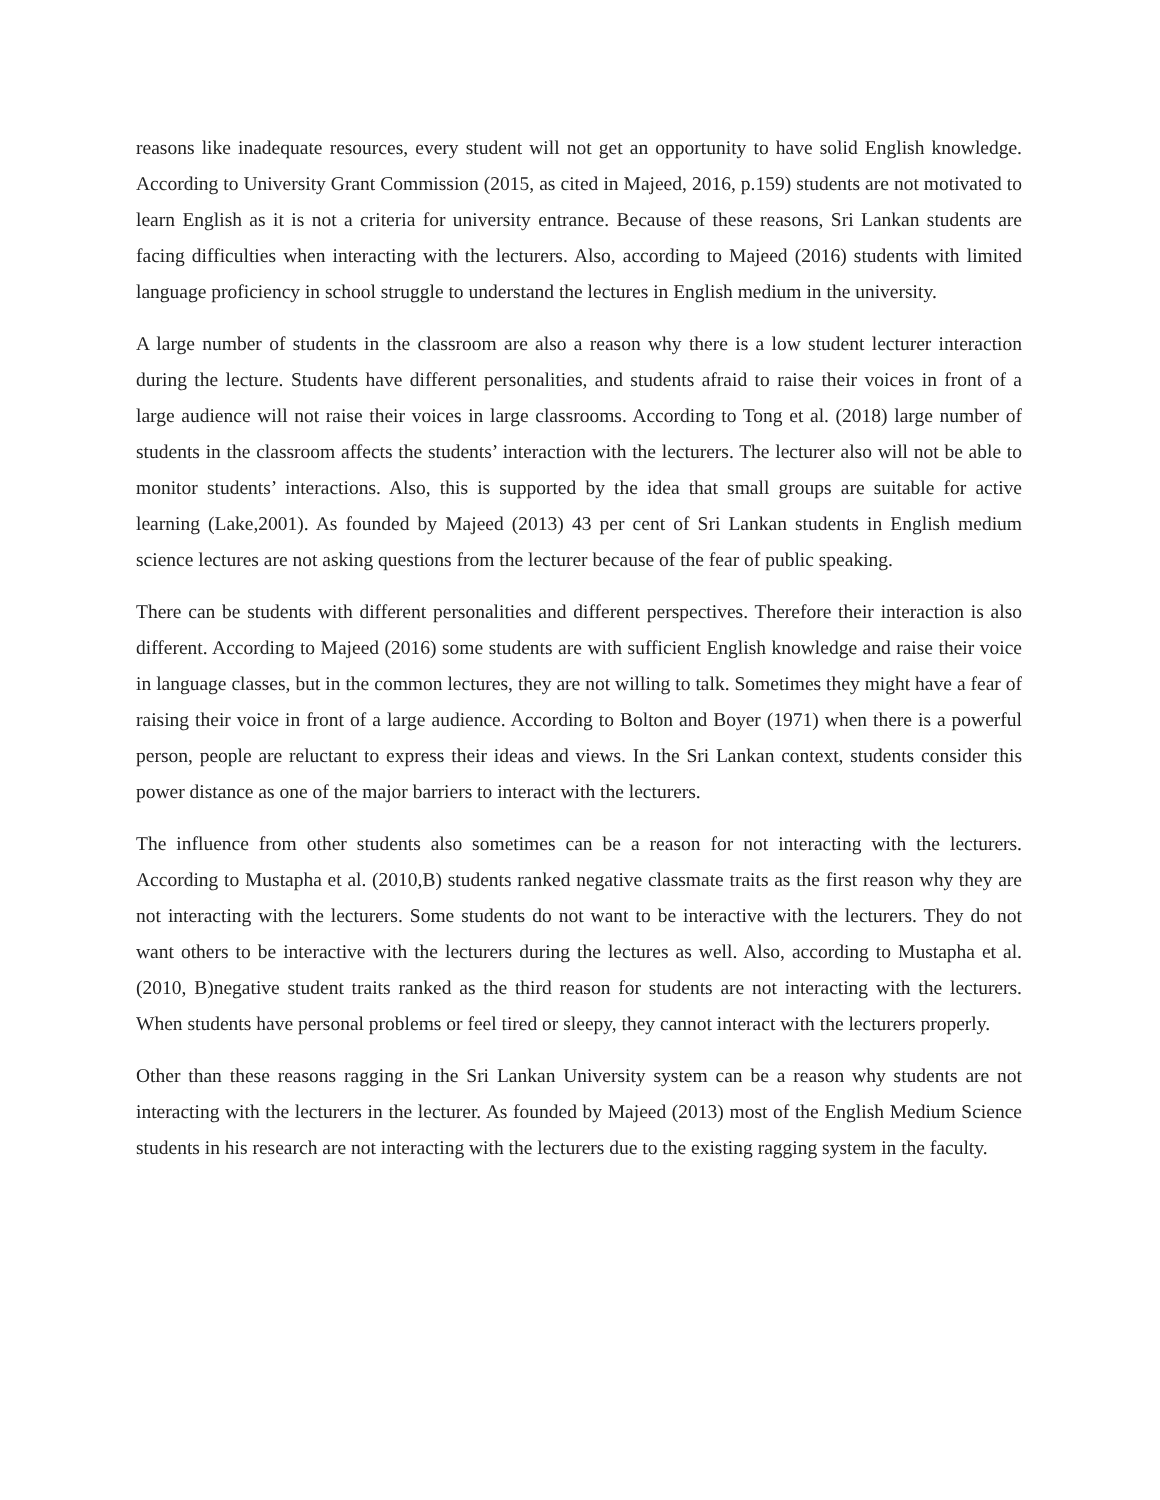reasons like inadequate resources, every student will not get an opportunity to have solid English knowledge. According to University Grant Commission (2015, as cited in Majeed, 2016, p.159) students are not motivated to learn English as it is not a criteria for university entrance. Because of these reasons, Sri Lankan students are facing difficulties when interacting with the lecturers. Also, according to Majeed (2016) students with limited language proficiency in school struggle to understand the lectures in English medium in the university.
A large number of students in the classroom are also a reason why there is a low student lecturer interaction during the lecture. Students have different personalities, and students afraid to raise their voices in front of a large audience will not raise their voices in large classrooms. According to Tong et al. (2018) large number of students in the classroom affects the students’ interaction with the lecturers. The lecturer also will not be able to monitor students’ interactions. Also, this is supported by the idea that small groups are suitable for active learning (Lake,2001). As founded by Majeed (2013) 43 per cent of Sri Lankan students in English medium science lectures are not asking questions from the lecturer because of the fear of public speaking.
There can be students with different personalities and different perspectives. Therefore their interaction is also different. According to Majeed (2016) some students are with sufficient English knowledge and raise their voice in language classes, but in the common lectures, they are not willing to talk. Sometimes they might have a fear of raising their voice in front of a large audience. According to Bolton and Boyer (1971) when there is a powerful person, people are reluctant to express their ideas and views. In the Sri Lankan context, students consider this power distance as one of the major barriers to interact with the lecturers.
The influence from other students also sometimes can be a reason for not interacting with the lecturers. According to Mustapha et al. (2010,B) students ranked negative classmate traits as the first reason why they are not interacting with the lecturers. Some students do not want to be interactive with the lecturers. They do not want others to be interactive with the lecturers during the lectures as well. Also, according to Mustapha et al. (2010, B)negative student traits ranked as the third reason for students are not interacting with the lecturers. When students have personal problems or feel tired or sleepy, they cannot interact with the lecturers properly.
Other than these reasons ragging in the Sri Lankan University system can be a reason why students are not interacting with the lecturers in the lecturer. As founded by Majeed (2013) most of the English Medium Science students in his research are not interacting with the lecturers due to the existing ragging system in the faculty.